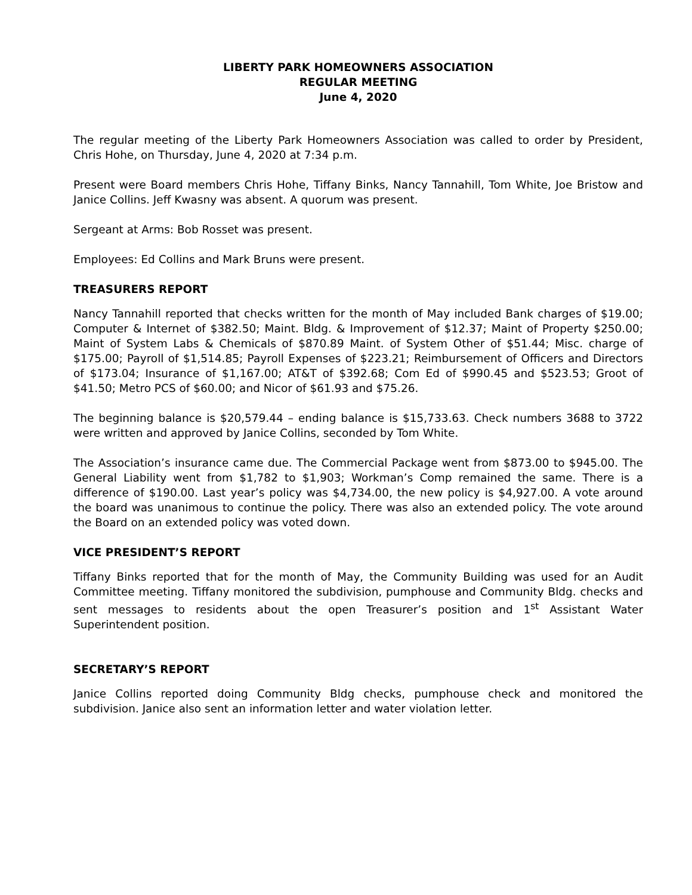LIBERTY PARK HOMEOWNERS ASSOCIATION
REGULAR MEETING
June 4, 2020
The regular meeting of the Liberty Park Homeowners Association was called to order by President, Chris Hohe, on Thursday, June 4, 2020 at 7:34 p.m.
Present were Board members Chris Hohe, Tiffany Binks, Nancy Tannahill, Tom White, Joe Bristow and Janice Collins. Jeff Kwasny was absent. A quorum was present.
Sergeant at Arms: Bob Rosset was present.
Employees: Ed Collins and Mark Bruns were present.
TREASURERS REPORT
Nancy Tannahill reported that checks written for the month of May included Bank charges of $19.00; Computer & Internet of $382.50; Maint. Bldg. & Improvement of $12.37; Maint of Property $250.00; Maint of System Labs & Chemicals of $870.89 Maint. of System Other of $51.44; Misc. charge of $175.00; Payroll of $1,514.85; Payroll Expenses of $223.21; Reimbursement of Officers and Directors of $173.04; Insurance of $1,167.00; AT&T of $392.68; Com Ed of $990.45 and $523.53; Groot of $41.50; Metro PCS of $60.00; and Nicor of $61.93 and $75.26.
The beginning balance is $20,579.44 – ending balance is $15,733.63. Check numbers 3688 to 3722 were written and approved by Janice Collins, seconded by Tom White.
The Association’s insurance came due. The Commercial Package went from $873.00 to $945.00. The General Liability went from $1,782 to $1,903; Workman’s Comp remained the same. There is a difference of $190.00. Last year’s policy was $4,734.00, the new policy is $4,927.00. A vote around the board was unanimous to continue the policy. There was also an extended policy. The vote around the Board on an extended policy was voted down.
VICE PRESIDENT’S REPORT
Tiffany Binks reported that for the month of May, the Community Building was used for an Audit Committee meeting. Tiffany monitored the subdivision, pumphouse and Community Bldg. checks and sent messages to residents about the open Treasurer’s position and 1<sup>st</sup> Assistant Water Superintendent position.
SECRETARY’S REPORT
Janice Collins reported doing Community Bldg checks, pumphouse check and monitored the subdivision. Janice also sent an information letter and water violation letter.